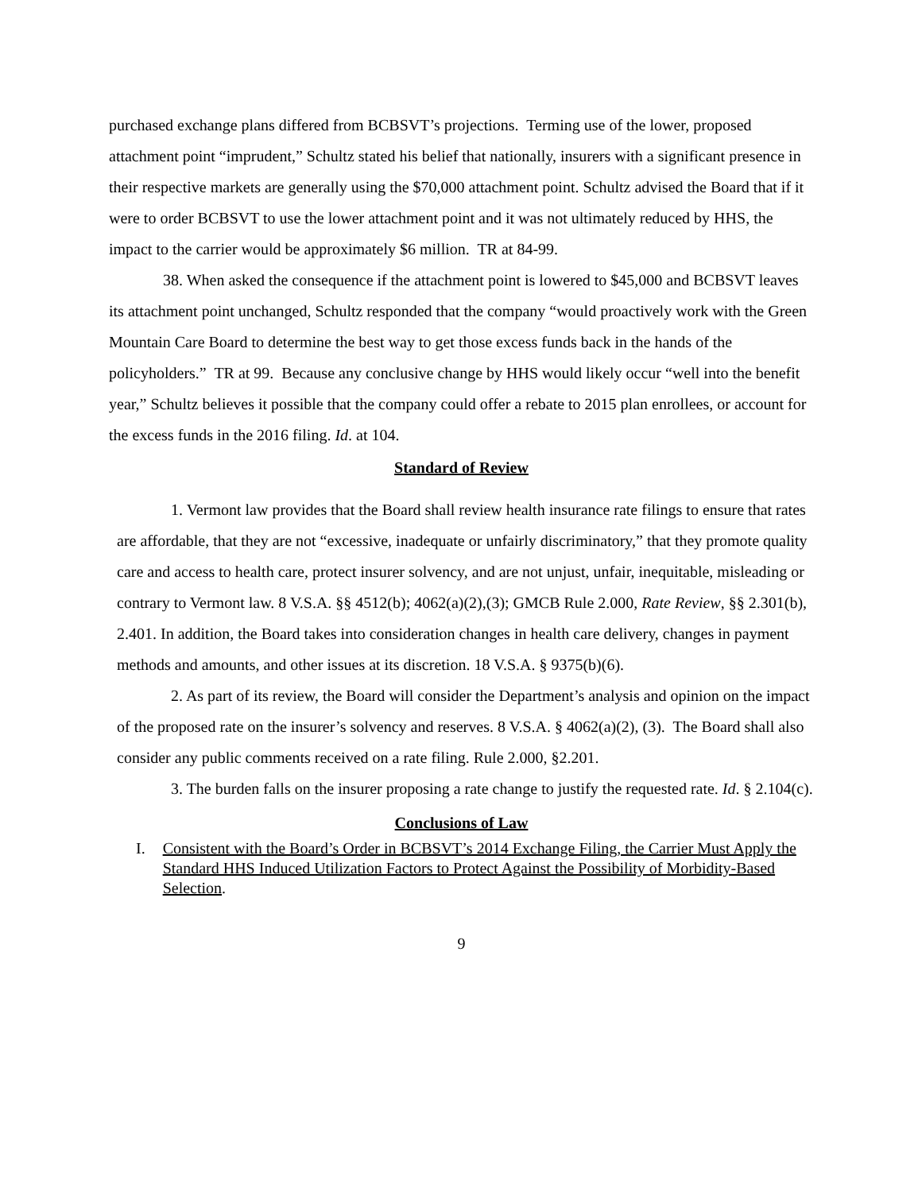purchased exchange plans differed from BCBSVT’s projections. Terming use of the lower, proposed attachment point “imprudent,” Schultz stated his belief that nationally, insurers with a significant presence in their respective markets are generally using the $70,000 attachment point. Schultz advised the Board that if it were to order BCBSVT to use the lower attachment point and it was not ultimately reduced by HHS, the impact to the carrier would be approximately $6 million. TR at 84-99.
38. When asked the consequence if the attachment point is lowered to $45,000 and BCBSVT leaves its attachment point unchanged, Schultz responded that the company “would proactively work with the Green Mountain Care Board to determine the best way to get those excess funds back in the hands of the policyholders.” TR at 99. Because any conclusive change by HHS would likely occur “well into the benefit year,” Schultz believes it possible that the company could offer a rebate to 2015 plan enrollees, or account for the excess funds in the 2016 filing. Id. at 104.
Standard of Review
1. Vermont law provides that the Board shall review health insurance rate filings to ensure that rates are affordable, that they are not “excessive, inadequate or unfairly discriminatory,” that they promote quality care and access to health care, protect insurer solvency, and are not unjust, unfair, inequitable, misleading or contrary to Vermont law. 8 V.S.A. §§ 4512(b); 4062(a)(2),(3); GMCB Rule 2.000, Rate Review, §§ 2.301(b), 2.401. In addition, the Board takes into consideration changes in health care delivery, changes in payment methods and amounts, and other issues at its discretion. 18 V.S.A. § 9375(b)(6).
2. As part of its review, the Board will consider the Department’s analysis and opinion on the impact of the proposed rate on the insurer’s solvency and reserves. 8 V.S.A. § 4062(a)(2), (3). The Board shall also consider any public comments received on a rate filing. Rule 2.000, §2.201.
3. The burden falls on the insurer proposing a rate change to justify the requested rate. Id. § 2.104(c).
Conclusions of Law
I. Consistent with the Board’s Order in BCBSVT’s 2014 Exchange Filing, the Carrier Must Apply the Standard HHS Induced Utilization Factors to Protect Against the Possibility of Morbidity-Based Selection.
9